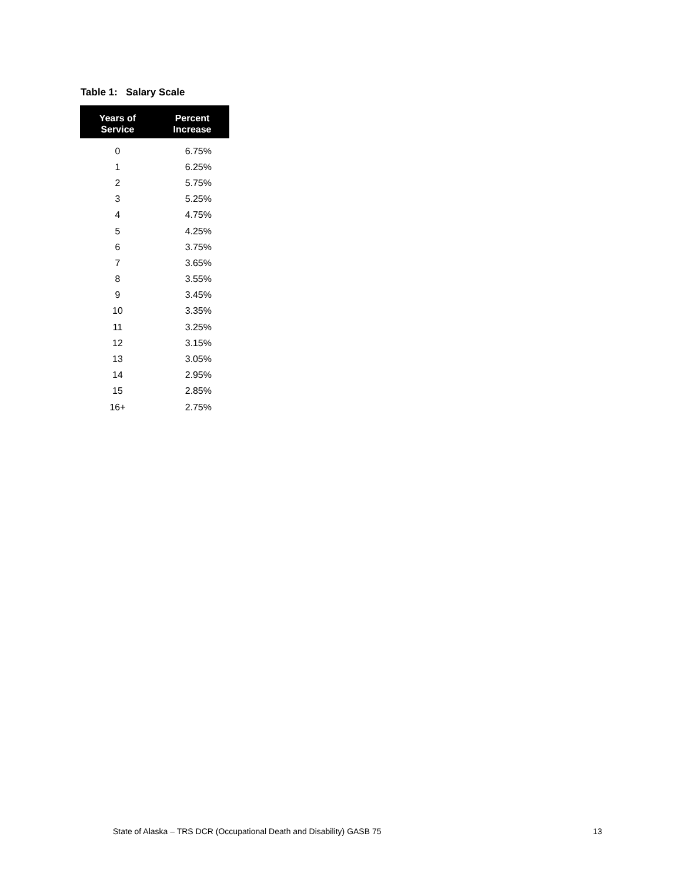Table 1: Salary Scale
| Years of Service | Percent Increase |
| --- | --- |
| 0 | 6.75% |
| 1 | 6.25% |
| 2 | 5.75% |
| 3 | 5.25% |
| 4 | 4.75% |
| 5 | 4.25% |
| 6 | 3.75% |
| 7 | 3.65% |
| 8 | 3.55% |
| 9 | 3.45% |
| 10 | 3.35% |
| 11 | 3.25% |
| 12 | 3.15% |
| 13 | 3.05% |
| 14 | 2.95% |
| 15 | 2.85% |
| 16+ | 2.75% |
State of Alaska – TRS DCR (Occupational Death and Disability) GASB 75 13